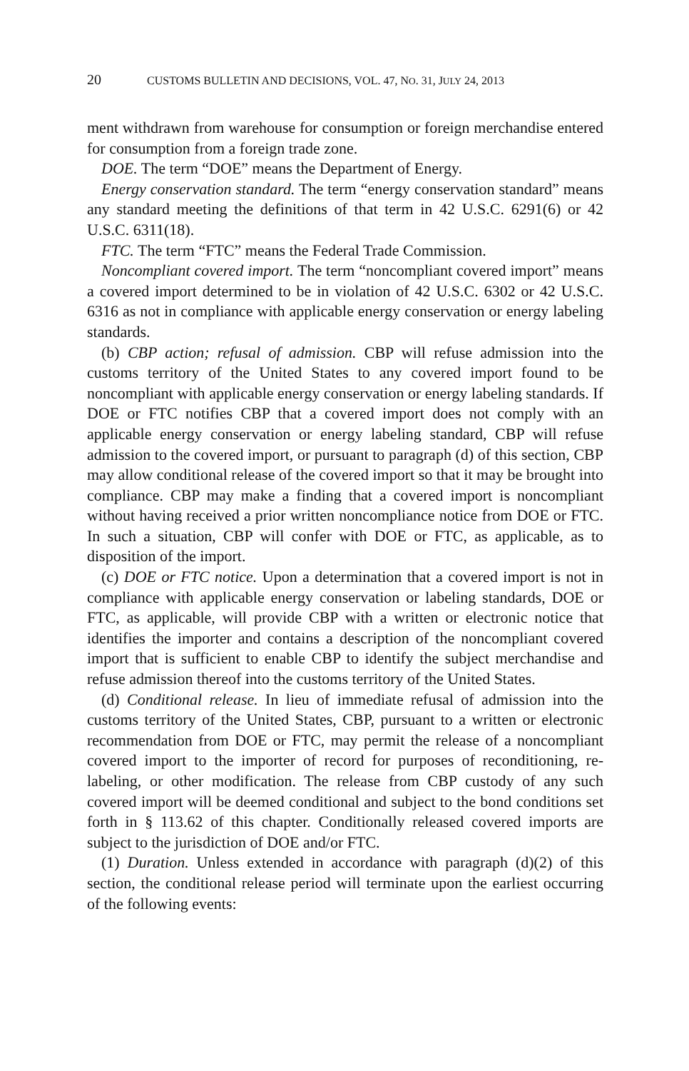20 CUSTOMS BULLETIN AND DECISIONS, VOL. 47, NO. 31, JULY 24, 2013
ment withdrawn from warehouse for consumption or foreign merchandise entered for consumption from a foreign trade zone.
DOE. The term “DOE” means the Department of Energy.
Energy conservation standard. The term “energy conservation standard” means any standard meeting the definitions of that term in 42 U.S.C. 6291(6) or 42 U.S.C. 6311(18).
FTC. The term “FTC” means the Federal Trade Commission.
Noncompliant covered import. The term “noncompliant covered import” means a covered import determined to be in violation of 42 U.S.C. 6302 or 42 U.S.C. 6316 as not in compliance with applicable energy conservation or energy labeling standards.
(b) CBP action; refusal of admission. CBP will refuse admission into the customs territory of the United States to any covered import found to be noncompliant with applicable energy conservation or energy labeling standards. If DOE or FTC notifies CBP that a covered import does not comply with an applicable energy conservation or energy labeling standard, CBP will refuse admission to the covered import, or pursuant to paragraph (d) of this section, CBP may allow conditional release of the covered import so that it may be brought into compliance. CBP may make a finding that a covered import is noncompliant without having received a prior written noncompliance notice from DOE or FTC. In such a situation, CBP will confer with DOE or FTC, as applicable, as to disposition of the import.
(c) DOE or FTC notice. Upon a determination that a covered import is not in compliance with applicable energy conservation or labeling standards, DOE or FTC, as applicable, will provide CBP with a written or electronic notice that identifies the importer and contains a description of the noncompliant covered import that is sufficient to enable CBP to identify the subject merchandise and refuse admission thereof into the customs territory of the United States.
(d) Conditional release. In lieu of immediate refusal of admission into the customs territory of the United States, CBP, pursuant to a written or electronic recommendation from DOE or FTC, may permit the release of a noncompliant covered import to the importer of record for purposes of reconditioning, re-labeling, or other modification. The release from CBP custody of any such covered import will be deemed conditional and subject to the bond conditions set forth in § 113.62 of this chapter. Conditionally released covered imports are subject to the jurisdiction of DOE and/or FTC.
(1) Duration. Unless extended in accordance with paragraph (d)(2) of this section, the conditional release period will terminate upon the earliest occurring of the following events: